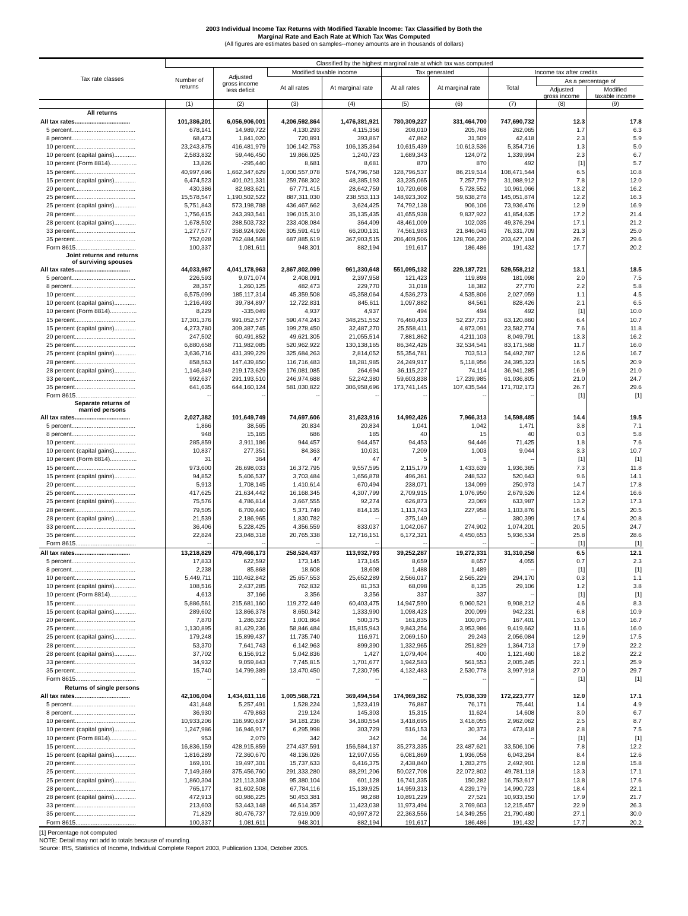2003 Individual Income Tax Returns with Modified Taxable Income: Tax Classified by Both the
Marginal Rate and Each Rate at Which Tax Was Computed
(All figures are estimates based on samples--money amounts are in thousands of dollars)
| Tax rate classes | Classified by the highest marginal rate at which tax was computed | | | | | | | | |
| --- | --- | --- | --- | --- | --- | --- | --- | --- | --- |
| | Number of returns | Adjusted gross income less deficit | Modified taxable income | | Tax generated | | Income tax after credits | | |
| | | | At all rates | At marginal rate | At all rates | At marginal rate | Total | As a percentage of | |
| | | | | | | | | Adjusted gross income | Modified taxable income |
| | (1) | (2) | (3) | (4) | (5) | (6) | (7) | (8) | (9) |
| All returns | | | | | | | | | |
| All tax rates................................. | 101,386,201 | 6,056,906,001 | 4,206,592,864 | 1,476,381,921 | 780,309,227 | 331,464,700 | 747,690,732 | 12.3 | 17.8 |
| 5 percent...................................... | 678,141 | 14,989,722 | 4,130,293 | 4,115,356 | 208,010 | 205,768 | 262,065 | 1.7 | 6.3 |
| 8 percent...................................... | 68,473 | 1,841,020 | 720,891 | 393,867 | 47,862 | 31,509 | 42,418 | 2.3 | 5.9 |
| 10 percent.................................... | 23,243,875 | 416,481,979 | 106,142,753 | 106,135,364 | 10,615,439 | 10,613,536 | 5,354,716 | 1.3 | 5.0 |
| 10 percent (capital gains)............. | 2,583,832 | 59,446,450 | 19,866,025 | 1,240,723 | 1,689,343 | 124,072 | 1,339,994 | 2.3 | 6.7 |
| 10 percent (Form 8814)................ | 13,826 | -295,440 | 8,681 | 8,681 | 870 | 870 | 492 | [1] | 5.7 |
| 15 percent.................................... | 40,997,696 | 1,662,347,629 | 1,000,557,078 | 574,796,758 | 128,796,537 | 86,219,514 | 108,471,544 | 6.5 | 10.8 |
| 15 percent (capital gains)............. | 6,474,523 | 401,021,331 | 259,768,302 | 48,385,193 | 33,235,065 | 7,257,779 | 31,088,912 | 7.8 | 12.0 |
| 20 percent.................................... | 430,386 | 82,983,621 | 67,771,415 | 28,642,759 | 10,720,608 | 5,728,552 | 10,961,066 | 13.2 | 16.2 |
| 25 percent.................................... | 15,578,547 | 1,190,502,522 | 887,311,030 | 238,553,113 | 148,923,302 | 59,638,278 | 145,051,874 | 12.2 | 16.3 |
| 25 percent (capital gains)............. | 5,751,843 | 573,198,788 | 436,467,662 | 3,624,425 | 74,792,138 | 906,106 | 73,936,476 | 12.9 | 16.9 |
| 28 percent.................................... | 1,756,615 | 243,393,541 | 196,015,310 | 35,135,435 | 41,655,938 | 9,837,922 | 41,854,635 | 17.2 | 21.4 |
| 28 percent (capital gains)............. | 1,678,502 | 288,503,732 | 233,408,084 | 364,409 | 48,461,009 | 102,035 | 49,376,294 | 17.1 | 21.2 |
| 33 percent.................................... | 1,277,577 | 358,924,926 | 305,591,419 | 66,200,131 | 74,561,983 | 21,846,043 | 76,331,709 | 21.3 | 25.0 |
| 35 percent.................................... | 752,028 | 762,484,568 | 687,885,619 | 367,903,515 | 206,409,506 | 128,766,230 | 203,427,104 | 26.7 | 29.6 |
| Form 8615.................................... | 100,337 | 1,081,611 | 948,301 | 882,194 | 191,617 | 186,486 | 191,432 | 17.7 | 20.2 |
| Joint returns and returns of surviving spouses | | | | | | | | | |
| All tax rates................................. | 44,033,987 | 4,041,178,963 | 2,867,802,099 | 961,330,648 | 551,095,132 | 229,187,721 | 529,558,212 | 13.1 | 18.5 |
| 5 percent...................................... | 226,593 | 9,071,074 | 2,408,091 | 2,397,958 | 121,423 | 119,898 | 181,098 | 2.0 | 7.5 |
| 8 percent...................................... | 28,357 | 1,260,125 | 482,473 | 229,770 | 31,018 | 18,382 | 27,770 | 2.2 | 5.8 |
| 10 percent.................................... | 6,575,099 | 185,117,314 | 45,359,508 | 45,358,064 | 4,536,273 | 4,535,806 | 2,027,059 | 1.1 | 4.5 |
| 10 percent (capital gains)............. | 1,216,493 | 39,784,897 | 12,722,831 | 845,611 | 1,097,882 | 84,561 | 828,426 | 2.1 | 6.5 |
| 10 percent (Form 8814)................ | 8,229 | -335,049 | 4,937 | 4,937 | 494 | 494 | 492 | [1] | 10.0 |
| 15 percent.................................... | 17,301,376 | 991,052,577 | 590,474,243 | 348,251,552 | 76,460,433 | 52,237,733 | 63,120,860 | 6.4 | 10.7 |
| 15 percent (capital gains)............. | 4,273,780 | 309,387,745 | 199,278,450 | 32,487,270 | 25,558,411 | 4,873,091 | 23,582,774 | 7.6 | 11.8 |
| 20 percent.................................... | 247,502 | 60,491,852 | 49,621,305 | 21,055,514 | 7,881,862 | 4,211,103 | 8,049,791 | 13.3 | 16.2 |
| 25 percent.................................... | 6,880,658 | 711,982,085 | 520,962,922 | 130,138,165 | 86,342,426 | 32,534,541 | 83,171,568 | 11.7 | 16.0 |
| 25 percent (capital gains)............. | 3,636,716 | 431,399,229 | 325,684,263 | 2,814,052 | 55,354,781 | 703,513 | 54,492,787 | 12.6 | 16.7 |
| 28 percent.................................... | 858,563 | 147,439,850 | 116,716,483 | 18,281,985 | 24,249,917 | 5,118,956 | 24,395,323 | 16.5 | 20.9 |
| 28 percent (capital gains)............. | 1,146,349 | 219,173,629 | 176,081,085 | 264,694 | 36,115,227 | 74,114 | 36,941,285 | 16.9 | 21.0 |
| 33 percent.................................... | 992,637 | 291,193,510 | 246,974,688 | 52,242,380 | 59,603,838 | 17,239,985 | 61,036,805 | 21.0 | 24.7 |
| 35 percent.................................... | 641,635 | 644,160,124 | 581,030,822 | 306,958,696 | 173,741,145 | 107,435,544 | 171,702,173 | 26.7 | 29.6 |
| Form 8615.................................... | -- | -- | -- | -- | -- | -- | -- | [1] | [1] |
| Separate returns of married persons | | | | | | | | | |
| All tax rates................................. | 2,027,382 | 101,649,749 | 74,697,606 | 31,623,916 | 14,992,426 | 7,966,313 | 14,598,485 | 14.4 | 19.5 |
| 5 percent...................................... | 1,866 | 38,565 | 20,834 | 20,834 | 1,041 | 1,042 | 1,471 | 3.8 | 7.1 |
| 8 percent...................................... | 948 | 15,165 | 686 | 185 | 40 | 15 | 40 | 0.3 | 5.8 |
| 10 percent.................................... | 285,859 | 3,911,186 | 944,457 | 944,457 | 94,453 | 94,446 | 71,425 | 1.8 | 7.6 |
| 10 percent (capital gains)............. | 10,837 | 277,351 | 84,363 | 10,031 | 7,209 | 1,003 | 9,044 | 3.3 | 10.7 |
| 10 percent (Form 8814)................ | 31 | 364 | 47 | 47 | 5 | 5 | -- | [1] | [1] |
| 15 percent.................................... | 973,600 | 26,698,033 | 16,372,795 | 9,557,595 | 2,115,179 | 1,433,639 | 1,936,365 | 7.3 | 11.8 |
| 15 percent (capital gains)............. | 94,852 | 5,406,537 | 3,703,484 | 1,656,878 | 496,361 | 248,532 | 520,643 | 9.6 | 14.1 |
| 20 percent.................................... | 5,913 | 1,708,145 | 1,410,614 | 670,494 | 238,071 | 134,099 | 250,973 | 14.7 | 17.8 |
| 25 percent.................................... | 417,625 | 21,634,442 | 16,168,345 | 4,307,799 | 2,709,915 | 1,076,950 | 2,679,526 | 12.4 | 16.6 |
| 25 percent (capital gains)............. | 75,576 | 4,786,814 | 3,667,555 | 92,274 | 626,873 | 23,069 | 633,987 | 13.2 | 17.3 |
| 28 percent.................................... | 79,505 | 6,709,440 | 5,371,749 | 814,135 | 1,113,743 | 227,958 | 1,103,876 | 16.5 | 20.5 |
| 28 percent (capital gains)............. | 21,539 | 2,186,965 | 1,830,782 | -- | 375,149 | -- | 380,399 | 17.4 | 20.8 |
| 33 percent.................................... | 36,406 | 5,228,425 | 4,356,559 | 833,037 | 1,042,067 | 274,902 | 1,074,201 | 20.5 | 24.7 |
| 35 percent.................................... | 22,824 | 23,048,318 | 20,765,338 | 12,716,151 | 6,172,321 | 4,450,653 | 5,936,534 | 25.8 | 28.6 |
| Form 8615.................................... | -- | -- | -- | -- | -- | -- | -- | [1] | [1] |
| All tax rates................................. | 13,218,829 | 479,466,173 | 258,524,437 | 113,932,793 | 39,252,287 | 19,272,331 | 31,310,258 | 6.5 | 12.1 |
| 5 percent...................................... | 17,833 | 622,592 | 173,145 | 173,145 | 8,659 | 8,657 | 4,055 | 0.7 | 2.3 |
| 8 percent...................................... | 2,238 | 85,868 | 18,608 | 18,608 | 1,488 | 1,489 | -- | [1] | [1] |
| 10 percent.................................... | 5,449,711 | 110,462,842 | 25,657,553 | 25,652,289 | 2,566,017 | 2,565,229 | 294,170 | 0.3 | 1.1 |
| 10 percent (capital gains)............. | 108,516 | 2,437,285 | 762,832 | 81,353 | 68,098 | 8,135 | 29,106 | 1.2 | 3.8 |
| 10 percent (Form 8814)................ | 4,613 | 37,166 | 3,356 | 3,356 | 337 | 337 | -- | [1] | [1] |
| 15 percent.................................... | 5,886,561 | 215,681,160 | 119,272,449 | 60,403,475 | 14,947,590 | 9,060,521 | 9,908,212 | 4.6 | 8.3 |
| 15 percent (capital gains)............. | 289,602 | 13,866,378 | 8,650,342 | 1,333,990 | 1,098,423 | 200,099 | 942,231 | 6.8 | 10.9 |
| 20 percent.................................... | 7,870 | 1,286,323 | 1,001,864 | 500,375 | 161,835 | 100,075 | 167,401 | 13.0 | 16.7 |
| 25 percent.................................... | 1,130,895 | 81,429,236 | 58,846,484 | 15,815,943 | 9,843,254 | 3,953,986 | 9,419,662 | 11.6 | 16.0 |
| 25 percent (capital gains)............. | 179,248 | 15,899,437 | 11,735,740 | 116,971 | 2,069,150 | 29,243 | 2,056,084 | 12.9 | 17.5 |
| 28 percent.................................... | 53,370 | 7,641,743 | 6,142,963 | 899,390 | 1,332,965 | 251,829 | 1,364,713 | 17.9 | 22.2 |
| 28 percent (capital gains)............. | 37,702 | 6,156,912 | 5,042,836 | 1,427 | 1,079,404 | 400 | 1,121,460 | 18.2 | 22.2 |
| 33 percent.................................... | 34,932 | 9,059,843 | 7,745,815 | 1,701,677 | 1,942,583 | 561,553 | 2,005,245 | 22.1 | 25.9 |
| 35 percent.................................... | 15,740 | 14,799,389 | 13,470,450 | 7,230,795 | 4,132,483 | 2,530,778 | 3,997,918 | 27.0 | 29.7 |
| Form 8615.................................... | -- | -- | -- | -- | -- | -- | -- | [1] | [1] |
| Returns of single persons | | | | | | | | | |
| All tax rates................................. | 42,106,004 | 1,434,611,116 | 1,005,568,721 | 369,494,564 | 174,969,382 | 75,038,339 | 172,223,777 | 12.0 | 17.1 |
| 5 percent...................................... | 431,848 | 5,257,491 | 1,528,224 | 1,523,419 | 76,887 | 76,171 | 75,441 | 1.4 | 4.9 |
| 8 percent...................................... | 36,930 | 479,863 | 219,124 | 145,303 | 15,315 | 11,624 | 14,608 | 3.0 | 6.7 |
| 10 percent.................................... | 10,933,206 | 116,990,637 | 34,181,236 | 34,180,554 | 3,418,695 | 3,418,055 | 2,962,062 | 2.5 | 8.7 |
| 10 percent (capital gains)............. | 1,247,986 | 16,946,917 | 6,295,998 | 303,729 | 516,153 | 30,373 | 473,418 | 2.8 | 7.5 |
| 10 percent (Form 8814)................ | 953 | 2,079 | 342 | 342 | 34 | 34 | -- | [1] | [1] |
| 15 percent.................................... | 16,836,159 | 428,915,859 | 274,437,591 | 156,584,137 | 35,273,335 | 23,487,621 | 33,506,106 | 7.8 | 12.2 |
| 15 percent (capital gains)............. | 1,816,289 | 72,360,670 | 48,136,026 | 12,907,055 | 6,081,869 | 1,936,058 | 6,043,264 | 8.4 | 12.6 |
| 20 percent.................................... | 169,101 | 19,497,301 | 15,737,633 | 6,416,375 | 2,438,840 | 1,283,275 | 2,492,901 | 12.8 | 15.8 |
| 25 percent.................................... | 7,149,369 | 375,456,760 | 291,333,280 | 88,291,206 | 50,027,708 | 22,072,802 | 49,781,118 | 13.3 | 17.1 |
| 25 percent (capital gains)............. | 1,860,304 | 121,113,308 | 95,380,104 | 601,128 | 16,741,335 | 150,282 | 16,753,617 | 13.8 | 17.6 |
| 28 percent.................................... | 765,177 | 81,602,508 | 67,784,116 | 15,139,925 | 14,959,313 | 4,239,179 | 14,990,723 | 18.4 | 22.1 |
| 28 percent (capital gains)............. | 472,913 | 60,986,225 | 50,453,381 | 98,288 | 10,891,229 | 27,521 | 10,933,150 | 17.9 | 21.7 |
| 33 percent.................................... | 213,603 | 53,443,148 | 46,514,357 | 11,423,038 | 11,973,494 | 3,769,603 | 12,215,457 | 22.9 | 26.3 |
| 35 percent.................................... | 71,829 | 80,476,737 | 72,619,009 | 40,997,872 | 22,363,556 | 14,349,255 | 21,790,480 | 27.1 | 30.0 |
| Form 8615.................................... | 100,337 | 1,081,611 | 948,301 | 882,194 | 191,617 | 186,486 | 191,432 | 17.7 | 20.2 |
[1] Percentage not computed
NOTE: Detail may not add to totals because of rounding.
Source: IRS, Statistics of Income, Individual Complete Report 2003, Publication 1304, October 2005.